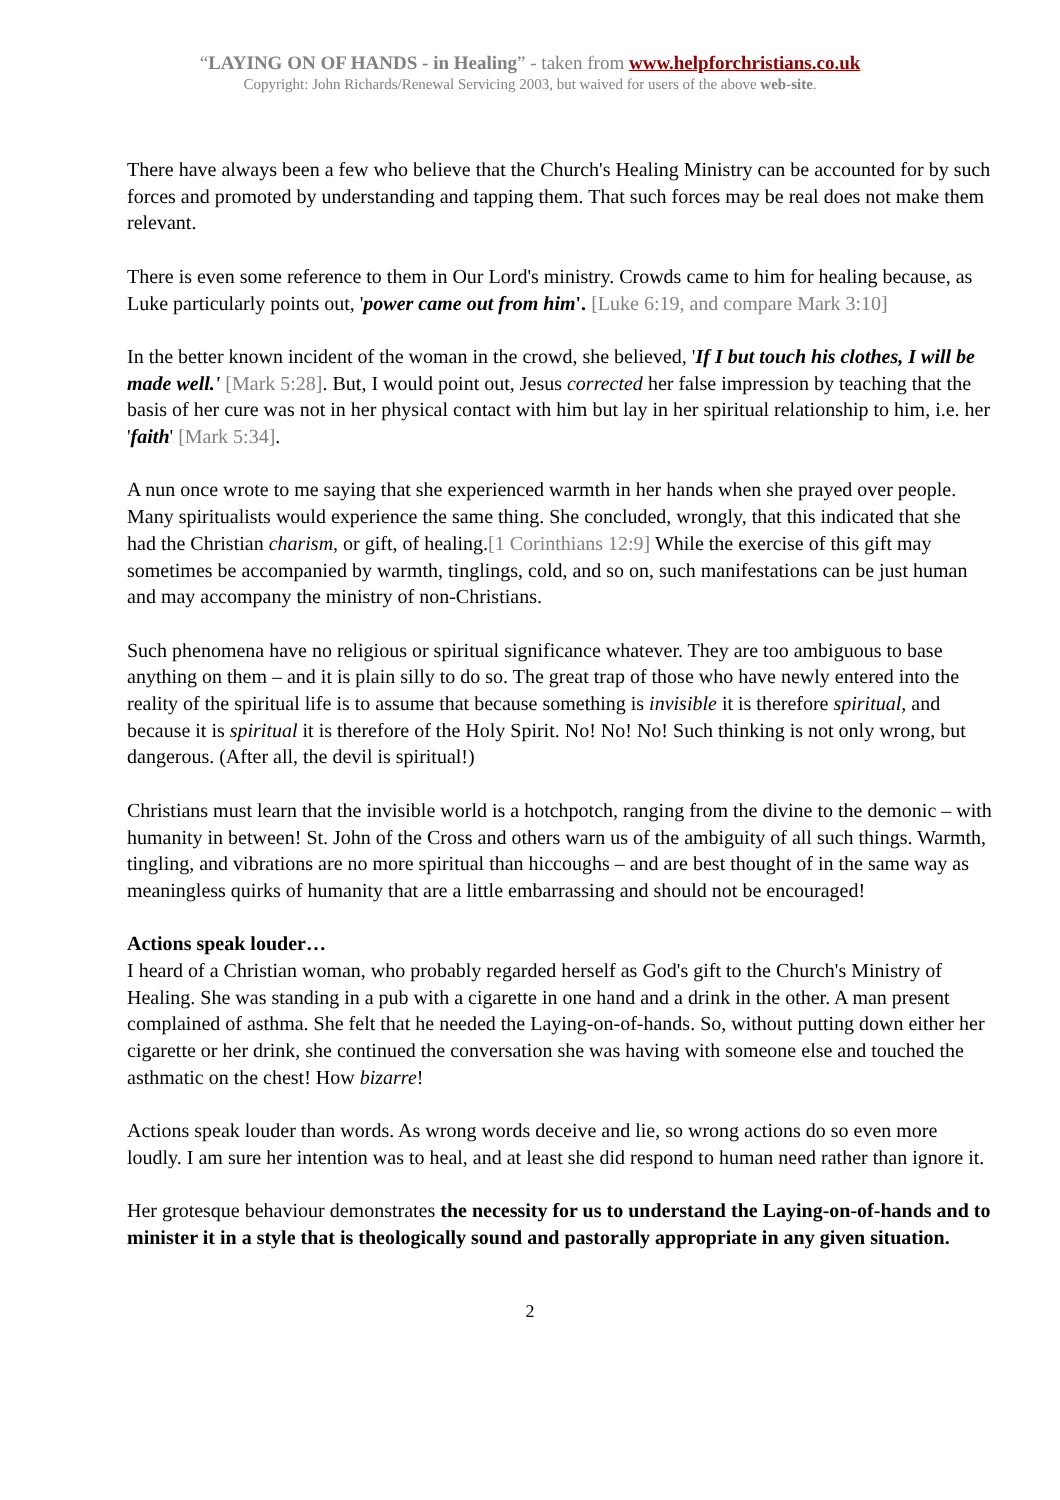“LAYING ON OF HANDS - in Healing” - taken from www.helpforchristians.co.uk
Copyright: John Richards/Renewal Servicing 2003, but waived for users of the above web-site.
There have always been a few who believe that the Church's Healing Ministry can be accounted for by such forces and promoted by understanding and tapping them. That such forces may be real does not make them relevant.
There is even some reference to them in Our Lord's ministry. Crowds came to him for healing because, as Luke particularly points out, 'power came out from him'. [Luke 6:19, and compare Mark 3:10]
In the better known incident of the woman in the crowd, she believed, 'If I but touch his clothes, I will be made well.' [Mark 5:28]. But, I would point out, Jesus corrected her false impression by teaching that the basis of her cure was not in her physical contact with him but lay in her spiritual relationship to him, i.e. her 'faith' [Mark 5:34].
A nun once wrote to me saying that she experienced warmth in her hands when she prayed over people. Many spiritualists would experience the same thing. She concluded, wrongly, that this indicated that she had the Christian charism, or gift, of healing.[1 Corinthians 12:9] While the exercise of this gift may sometimes be accompanied by warmth, tinglings, cold, and so on, such manifestations can be just human and may accompany the ministry of non-Christians.
Such phenomena have no religious or spiritual significance whatever. They are too ambiguous to base anything on them – and it is plain silly to do so. The great trap of those who have newly entered into the reality of the spiritual life is to assume that because something is invisible it is therefore spiritual, and because it is spiritual it is therefore of the Holy Spirit. No! No! No! Such thinking is not only wrong, but dangerous. (After all, the devil is spiritual!)
Christians must learn that the invisible world is a hotchpotch, ranging from the divine to the demonic – with humanity in between! St. John of the Cross and others warn us of the ambiguity of all such things. Warmth, tingling, and vibrations are no more spiritual than hiccoughs – and are best thought of in the same way as meaningless quirks of humanity that are a little embarrassing and should not be encouraged!
Actions speak louder…
I heard of a Christian woman, who probably regarded herself as God's gift to the Church's Ministry of Healing. She was standing in a pub with a cigarette in one hand and a drink in the other. A man present complained of asthma. She felt that he needed the Laying-on-of-hands. So, without putting down either her cigarette or her drink, she continued the conversation she was having with someone else and touched the asthmatic on the chest! How bizarre!
Actions speak louder than words. As wrong words deceive and lie, so wrong actions do so even more loudly. I am sure her intention was to heal, and at least she did respond to human need rather than ignore it.
Her grotesque behaviour demonstrates the necessity for us to understand the Laying-on-of-hands and to minister it in a style that is theologically sound and pastorally appropriate in any given situation.
2